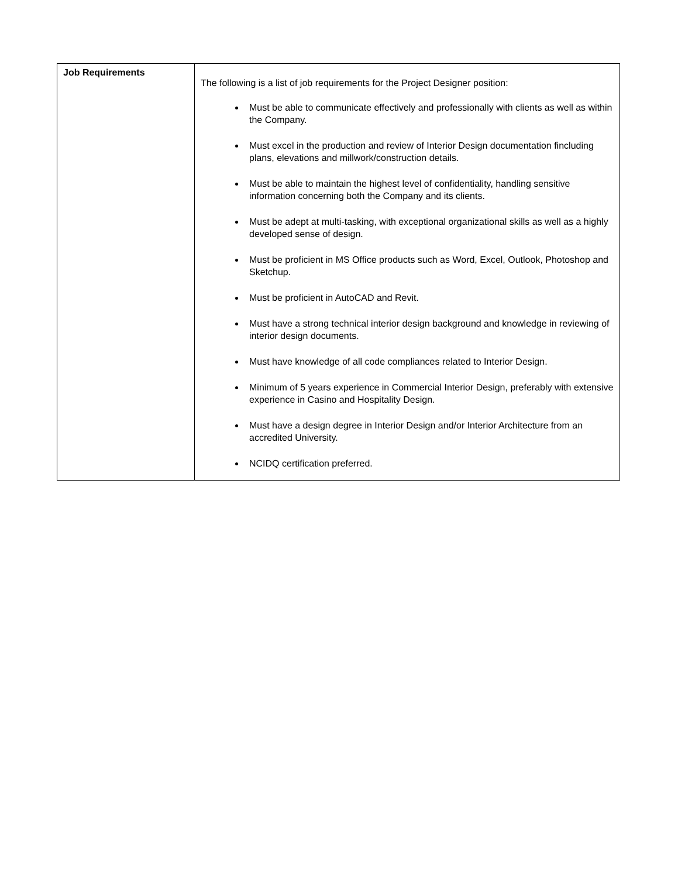| Job Requirements | The following is a list of job requirements for the Project Designer position: Must be able to communicate effectively and professionally with clients as well as within the Company. Must excel in the production and review of Interior Design documentation fincluding plans, elevations and millwork/construction details. Must be able to maintain the highest level of confidentiality, handling sensitive information concerning both the Company and its clients. Must be adept at multi-tasking, with exceptional organizational skills as well as a highly developed sense of design. Must be proficient in MS Office products such as Word, Excel, Outlook, Photoshop and Sketchup. Must be proficient in AutoCAD and Revit. Must have a strong technical interior design background and knowledge in reviewing of interior design documents. Must have knowledge of all code compliances related to Interior Design. Minimum of 5 years experience in Commercial Interior Design, preferably with extensive experience in Casino and Hospitality Design. Must have a design degree in Interior Design and/or Interior Architecture from an accredited University. NCIDQ certification preferred. |